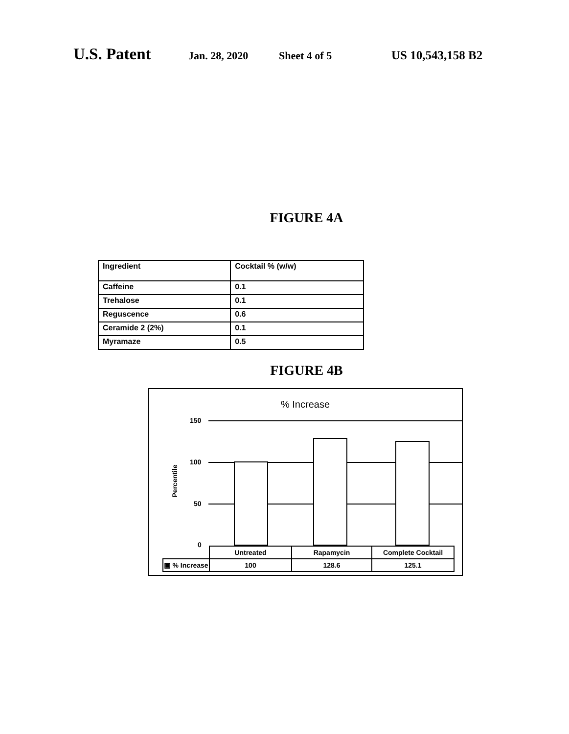U.S. Patent Jan. 28, 2020 Sheet 4 of 5 US 10,543,158 B2
FIGURE 4A
| Ingredient | Cocktail % (w/w) |
| --- | --- |
| Caffeine | 0.1 |
| Trehalose | 0.1 |
| Reguscence | 0.6 |
| Ceramide 2 (2%) | 0.1 |
| Myramaze | 0.5 |
FIGURE 4B
% Increase
Percentile
150
100
50
0
| | Untreated | Rapamycin | Complete Cocktail |
| ▣ % Increase | 100 | 128.6 | 125.1 |